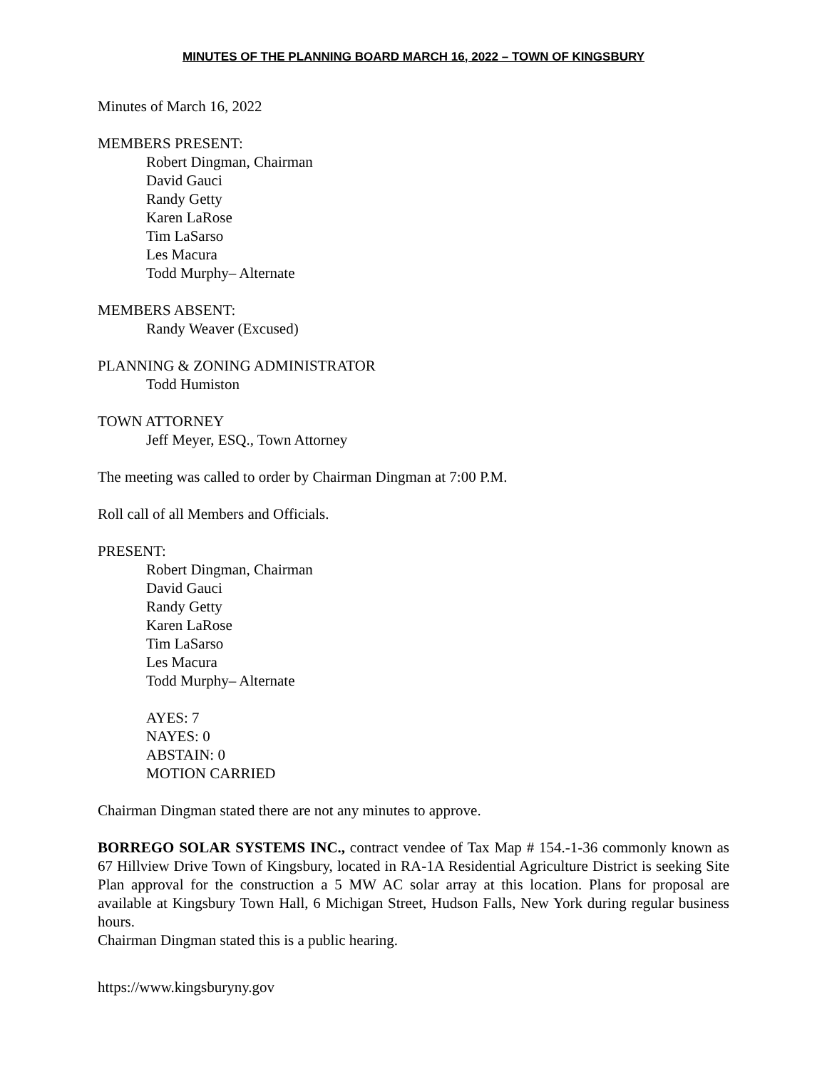MINUTES OF THE PLANNING BOARD MARCH 16, 2022 – TOWN OF KINGSBURY
Minutes of March 16, 2022
MEMBERS PRESENT:
Robert Dingman, Chairman
David Gauci
Randy Getty
Karen LaRose
Tim LaSarso
Les Macura
Todd Murphy– Alternate
MEMBERS ABSENT:
Randy Weaver (Excused)
PLANNING & ZONING ADMINISTRATOR
Todd Humiston
TOWN ATTORNEY
Jeff Meyer, ESQ., Town Attorney
The meeting was called to order by Chairman Dingman at 7:00 P.M.
Roll call of all Members and Officials.
PRESENT:
Robert Dingman, Chairman
David Gauci
Randy Getty
Karen LaRose
Tim LaSarso
Les Macura
Todd Murphy– Alternate
AYES: 7
NAYES: 0
ABSTAIN: 0
MOTION CARRIED
Chairman Dingman stated there are not any minutes to approve.
BORREGO SOLAR SYSTEMS INC., contract vendee of Tax Map # 154.-1-36 commonly known as 67 Hillview Drive Town of Kingsbury, located in RA-1A Residential Agriculture District is seeking Site Plan approval for the construction a 5 MW AC solar array at this location. Plans for proposal are available at Kingsbury Town Hall, 6 Michigan Street, Hudson Falls, New York during regular business hours.
Chairman Dingman stated this is a public hearing.
https://www.kingsburyny.gov